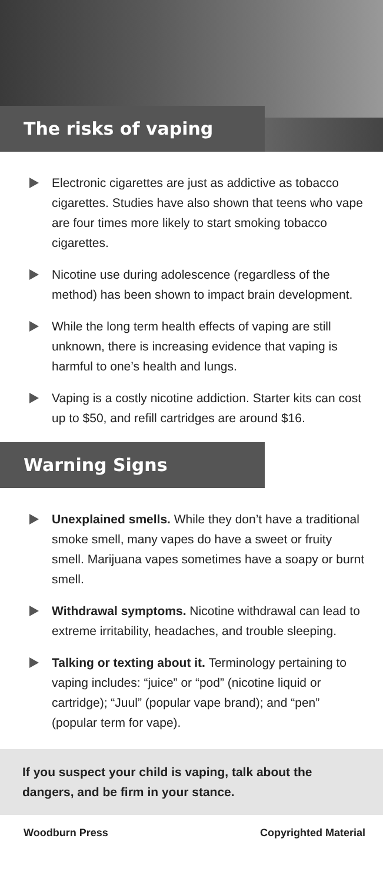The risks of vaping
Electronic cigarettes are just as addictive as tobacco cigarettes. Studies have also shown that teens who vape are four times more likely to start smoking tobacco cigarettes.
Nicotine use during adolescence (regardless of the method) has been shown to impact brain development.
While the long term health effects of vaping are still unknown, there is increasing evidence that vaping is harmful to one’s health and lungs.
Vaping is a costly nicotine addiction. Starter kits can cost up to $50, and refill cartridges are around $16.
Warning Signs
Unexplained smells. While they don’t have a traditional smoke smell, many vapes do have a sweet or fruity smell. Marijuana vapes sometimes have a soapy or burnt smell.
Withdrawal symptoms. Nicotine withdrawal can lead to extreme irritability, headaches, and trouble sleeping.
Talking or texting about it. Terminology pertaining to vaping includes: “juice” or “pod” (nicotine liquid or cartridge); “Juul” (popular vape brand); and “pen” (popular term for vape).
If you suspect your child is vaping, talk about the dangers, and be firm in your stance.
Woodburn Press Copyrighted Material